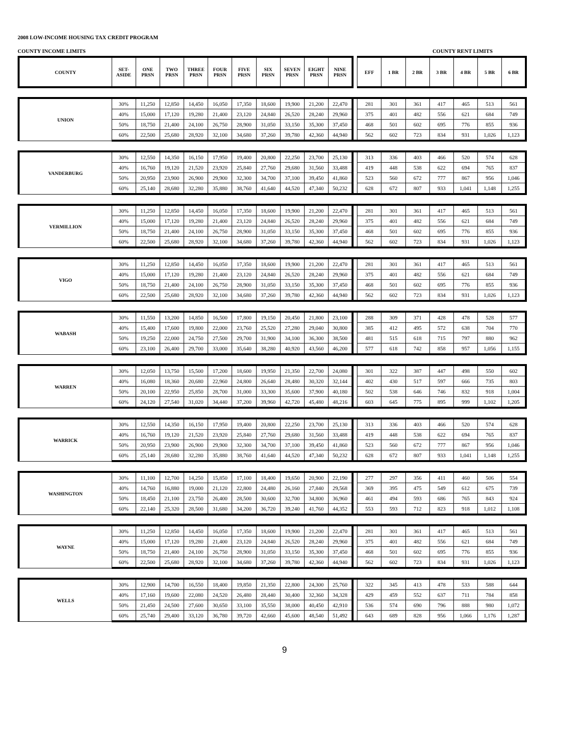2008 LOW-INCOME HOUSING TAX CREDIT PROGRAM
COUNTY INCOME LIMITS COUNTY RENT LIMITS
| COUNTY | SET- ASIDE | ONE PRSN | TWO PRSN | THREE PRSN | FOUR PRSN | FIVE PRSN | SIX PRSN | SEVEN PRSN | EIGHT PRSN | NINE PRSN | | EFF | 1 BR | 2 BR | 3 BR | 4 BR | 5 BR | 6 BR |
| --- | --- | --- | --- | --- | --- | --- | --- | --- | --- | --- | --- | --- | --- | --- | --- | --- | --- | --- |
| UNION | 30% | 11,250 | 12,850 | 14,450 | 16,050 | 17,350 | 18,600 | 19,900 | 21,200 | 22,470 | | 281 | 301 | 361 | 417 | 465 | 513 | 561 |
| | 40% | 15,000 | 17,120 | 19,280 | 21,400 | 23,120 | 24,840 | 26,520 | 28,240 | 29,960 | | 375 | 401 | 482 | 556 | 621 | 684 | 749 |
| | 50% | 18,750 | 21,400 | 24,100 | 26,750 | 28,900 | 31,050 | 33,150 | 35,300 | 37,450 | | 468 | 501 | 602 | 695 | 776 | 855 | 936 |
| | 60% | 22,500 | 25,680 | 28,920 | 32,100 | 34,680 | 37,260 | 39,780 | 42,360 | 44,940 | | 562 | 602 | 723 | 834 | 931 | 1,026 | 1,123 |
| VANDERBURG | 30% | 12,550 | 14,350 | 16,150 | 17,950 | 19,400 | 20,800 | 22,250 | 23,700 | 25,130 | | 313 | 336 | 403 | 466 | 520 | 574 | 628 |
| | 40% | 16,760 | 19,120 | 21,520 | 23,920 | 25,840 | 27,760 | 29,680 | 31,560 | 33,488 | | 419 | 448 | 538 | 622 | 694 | 765 | 837 |
| | 50% | 20,950 | 23,900 | 26,900 | 29,900 | 32,300 | 34,700 | 37,100 | 39,450 | 41,860 | | 523 | 560 | 672 | 777 | 867 | 956 | 1,046 |
| | 60% | 25,140 | 28,680 | 32,280 | 35,880 | 38,760 | 41,640 | 44,520 | 47,340 | 50,232 | | 628 | 672 | 807 | 933 | 1,041 | 1,148 | 1,255 |
| VERMILLION | 30% | 11,250 | 12,850 | 14,450 | 16,050 | 17,350 | 18,600 | 19,900 | 21,200 | 22,470 | | 281 | 301 | 361 | 417 | 465 | 513 | 561 |
| | 40% | 15,000 | 17,120 | 19,280 | 21,400 | 23,120 | 24,840 | 26,520 | 28,240 | 29,960 | | 375 | 401 | 482 | 556 | 621 | 684 | 749 |
| | 50% | 18,750 | 21,400 | 24,100 | 26,750 | 28,900 | 31,050 | 33,150 | 35,300 | 37,450 | | 468 | 501 | 602 | 695 | 776 | 855 | 936 |
| | 60% | 22,500 | 25,680 | 28,920 | 32,100 | 34,680 | 37,260 | 39,780 | 42,360 | 44,940 | | 562 | 602 | 723 | 834 | 931 | 1,026 | 1,123 |
| VIGO | 30% | 11,250 | 12,850 | 14,450 | 16,050 | 17,350 | 18,600 | 19,900 | 21,200 | 22,470 | | 281 | 301 | 361 | 417 | 465 | 513 | 561 |
| | 40% | 15,000 | 17,120 | 19,280 | 21,400 | 23,120 | 24,840 | 26,520 | 28,240 | 29,960 | | 375 | 401 | 482 | 556 | 621 | 684 | 749 |
| | 50% | 18,750 | 21,400 | 24,100 | 26,750 | 28,900 | 31,050 | 33,150 | 35,300 | 37,450 | | 468 | 501 | 602 | 695 | 776 | 855 | 936 |
| | 60% | 22,500 | 25,680 | 28,920 | 32,100 | 34,680 | 37,260 | 39,780 | 42,360 | 44,940 | | 562 | 602 | 723 | 834 | 931 | 1,026 | 1,123 |
| WABASH | 30% | 11,550 | 13,200 | 14,850 | 16,500 | 17,800 | 19,150 | 20,450 | 21,800 | 23,100 | | 288 | 309 | 371 | 428 | 478 | 528 | 577 |
| | 40% | 15,400 | 17,600 | 19,800 | 22,000 | 23,760 | 25,520 | 27,280 | 29,040 | 30,800 | | 385 | 412 | 495 | 572 | 638 | 704 | 770 |
| | 50% | 19,250 | 22,000 | 24,750 | 27,500 | 29,700 | 31,900 | 34,100 | 36,300 | 38,500 | | 481 | 515 | 618 | 715 | 797 | 880 | 962 |
| | 60% | 23,100 | 26,400 | 29,700 | 33,000 | 35,640 | 38,280 | 40,920 | 43,560 | 46,200 | | 577 | 618 | 742 | 858 | 957 | 1,056 | 1,155 |
| WARREN | 30% | 12,050 | 13,750 | 15,500 | 17,200 | 18,600 | 19,950 | 21,350 | 22,700 | 24,080 | | 301 | 322 | 387 | 447 | 498 | 550 | 602 |
| | 40% | 16,080 | 18,360 | 20,680 | 22,960 | 24,800 | 26,640 | 28,480 | 30,320 | 32,144 | | 402 | 430 | 517 | 597 | 666 | 735 | 803 |
| | 50% | 20,100 | 22,950 | 25,850 | 28,700 | 31,000 | 33,300 | 35,600 | 37,900 | 40,180 | | 502 | 538 | 646 | 746 | 832 | 918 | 1,004 |
| | 60% | 24,120 | 27,540 | 31,020 | 34,440 | 37,200 | 39,960 | 42,720 | 45,480 | 48,216 | | 603 | 645 | 775 | 895 | 999 | 1,102 | 1,205 |
| WARRICK | 30% | 12,550 | 14,350 | 16,150 | 17,950 | 19,400 | 20,800 | 22,250 | 23,700 | 25,130 | | 313 | 336 | 403 | 466 | 520 | 574 | 628 |
| | 40% | 16,760 | 19,120 | 21,520 | 23,920 | 25,840 | 27,760 | 29,680 | 31,560 | 33,488 | | 419 | 448 | 538 | 622 | 694 | 765 | 837 |
| | 50% | 20,950 | 23,900 | 26,900 | 29,900 | 32,300 | 34,700 | 37,100 | 39,450 | 41,860 | | 523 | 560 | 672 | 777 | 867 | 956 | 1,046 |
| | 60% | 25,140 | 28,680 | 32,280 | 35,880 | 38,760 | 41,640 | 44,520 | 47,340 | 50,232 | | 628 | 672 | 807 | 933 | 1,041 | 1,148 | 1,255 |
| WASHINGTON | 30% | 11,100 | 12,700 | 14,250 | 15,850 | 17,100 | 18,400 | 19,650 | 20,900 | 22,190 | | 277 | 297 | 356 | 411 | 460 | 506 | 554 |
| | 40% | 14,760 | 16,880 | 19,000 | 21,120 | 22,800 | 24,480 | 26,160 | 27,840 | 29,568 | | 369 | 395 | 475 | 549 | 612 | 675 | 739 |
| | 50% | 18,450 | 21,100 | 23,750 | 26,400 | 28,500 | 30,600 | 32,700 | 34,800 | 36,960 | | 461 | 494 | 593 | 686 | 765 | 843 | 924 |
| | 60% | 22,140 | 25,320 | 28,500 | 31,680 | 34,200 | 36,720 | 39,240 | 41,760 | 44,352 | | 553 | 593 | 712 | 823 | 918 | 1,012 | 1,108 |
| WAYNE | 30% | 11,250 | 12,850 | 14,450 | 16,050 | 17,350 | 18,600 | 19,900 | 21,200 | 22,470 | | 281 | 301 | 361 | 417 | 465 | 513 | 561 |
| | 40% | 15,000 | 17,120 | 19,280 | 21,400 | 23,120 | 24,840 | 26,520 | 28,240 | 29,960 | | 375 | 401 | 482 | 556 | 621 | 684 | 749 |
| | 50% | 18,750 | 21,400 | 24,100 | 26,750 | 28,900 | 31,050 | 33,150 | 35,300 | 37,450 | | 468 | 501 | 602 | 695 | 776 | 855 | 936 |
| | 60% | 22,500 | 25,680 | 28,920 | 32,100 | 34,680 | 37,260 | 39,780 | 42,360 | 44,940 | | 562 | 602 | 723 | 834 | 931 | 1,026 | 1,123 |
| WELLS | 30% | 12,900 | 14,700 | 16,550 | 18,400 | 19,850 | 21,350 | 22,800 | 24,300 | 25,760 | | 322 | 345 | 413 | 478 | 533 | 588 | 644 |
| | 40% | 17,160 | 19,600 | 22,080 | 24,520 | 26,480 | 28,440 | 30,400 | 32,360 | 34,328 | | 429 | 459 | 552 | 637 | 711 | 784 | 858 |
| | 50% | 21,450 | 24,500 | 27,600 | 30,650 | 33,100 | 35,550 | 38,000 | 40,450 | 42,910 | | 536 | 574 | 690 | 796 | 888 | 980 | 1,072 |
| | 60% | 25,740 | 29,400 | 33,120 | 36,780 | 39,720 | 42,660 | 45,600 | 48,540 | 51,492 | | 643 | 689 | 828 | 956 | 1,066 | 1,176 | 1,287 |
9